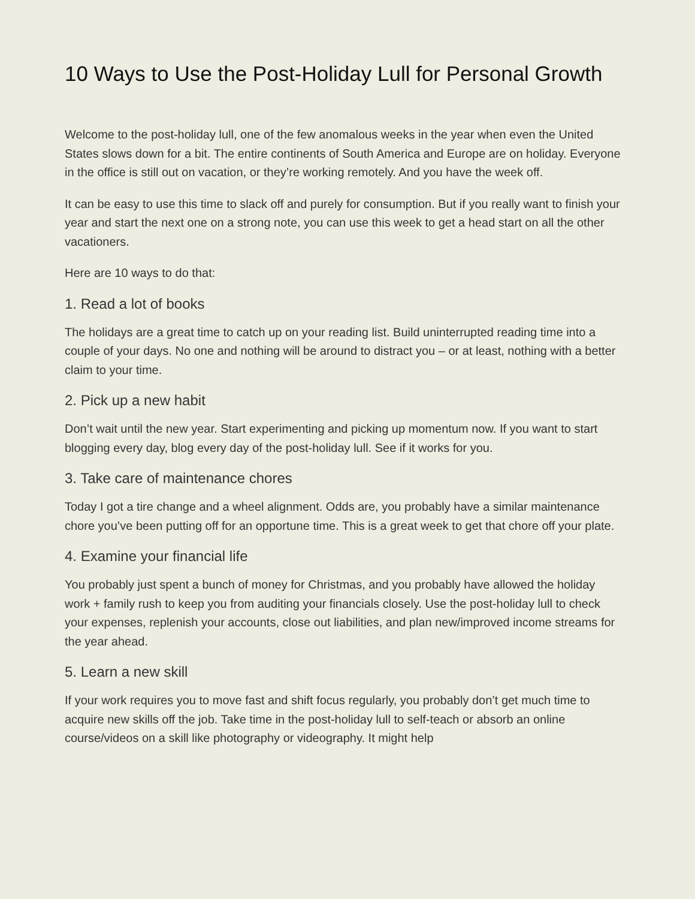10 Ways to Use the Post-Holiday Lull for Personal Growth
Welcome to the post-holiday lull, one of the few anomalous weeks in the year when even the United States slows down for a bit. The entire continents of South America and Europe are on holiday. Everyone in the office is still out on vacation, or they’re working remotely. And you have the week off.
It can be easy to use this time to slack off and purely for consumption. But if you really want to finish your year and start the next one on a strong note, you can use this week to get a head start on all the other vacationers.
Here are 10 ways to do that:
1. Read a lot of books
The holidays are a great time to catch up on your reading list. Build uninterrupted reading time into a couple of your days. No one and nothing will be around to distract you – or at least, nothing with a better claim to your time.
2. Pick up a new habit
Don’t wait until the new year. Start experimenting and picking up momentum now. If you want to start blogging every day, blog every day of the post-holiday lull. See if it works for you.
3. Take care of maintenance chores
Today I got a tire change and a wheel alignment. Odds are, you probably have a similar maintenance chore you’ve been putting off for an opportune time. This is a great week to get that chore off your plate.
4. Examine your financial life
You probably just spent a bunch of money for Christmas, and you probably have allowed the holiday work + family rush to keep you from auditing your financials closely. Use the post-holiday lull to check your expenses, replenish your accounts, close out liabilities, and plan new/improved income streams for the year ahead.
5. Learn a new skill
If your work requires you to move fast and shift focus regularly, you probably don’t get much time to acquire new skills off the job. Take time in the post-holiday lull to self-teach or absorb an online course/videos on a skill like photography or videography. It might help